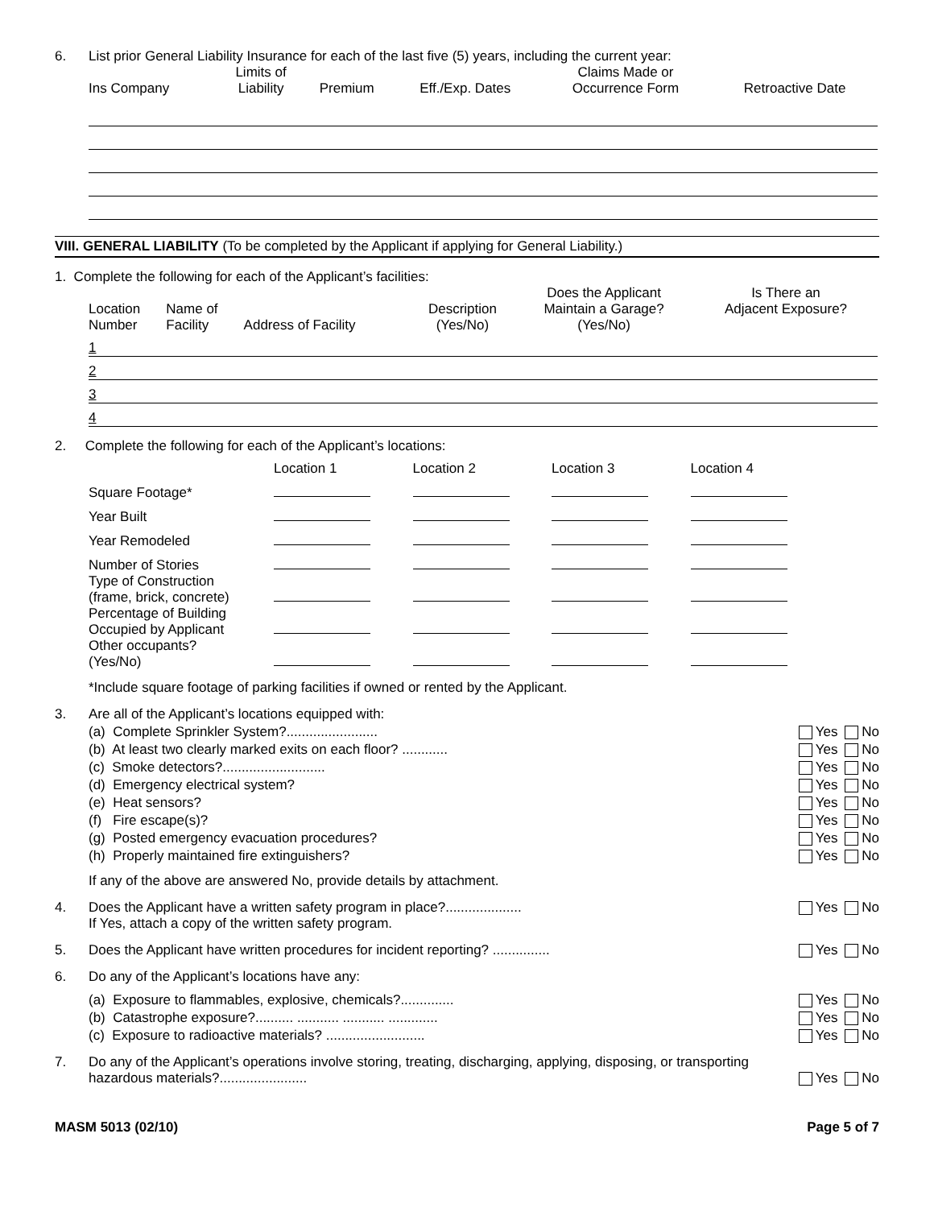| 6. | List prior General Liability Insurance for each of the last five (5) years, including the current year: |
| Ins Company | Limits of Liability | Premium | Eff./Exp. Dates | Claims Made or Occurrence Form | Retroactive Date |
| --- | --- | --- | --- | --- | --- |
VIII. GENERAL LIABILITY (To be completed by the Applicant if applying for General Liability.)
1. Complete the following for each of the Applicant’s facilities:
| Location Number | Name of Facility | Address of Facility | Description (Yes/No) | Does the Applicant Maintain a Garage? (Yes/No) | Is There an Adjacent Exposure? |
| 1 | | | | | |
| 2 | | | | | |
| 3 | | | | | |
| 4 | | | | | |
2. Complete the following for each of the Applicant’s locations:
| | Location 1 | Location 2 | Location 3 | Location 4 |
| Square Footage* | | | | |
| Year Built | | | | |
| Year Remodeled | | | | |
| Number of Stories | | | | |
| Type of Construction (frame, brick, concrete) | | | | |
| Percentage of Building Occupied by Applicant | | | | |
| Other occupants? (Yes/No) | | | | |
*Include square footage of parking facilities if owned or rented by the Applicant.
| 3. | Are all of the Applicant’s locations equipped with: | |
| | (a) Complete Sprinkler System?........................ | Yes No |
| | (b) At least two clearly marked exits on each floor? ............ | Yes No |
| | (c) Smoke detectors?........................... | Yes No |
| | (d) Emergency electrical system? | Yes No |
| | (e) Heat sensors? | Yes No |
| | (f) Fire escape(s)? | Yes No |
| | (g) Posted emergency evacuation procedures? | Yes No |
| | (h) Properly maintained fire extinguishers? | Yes No |
| | If any of the above are answered No, provide details by attachment. | |
| 4. | Does the Applicant have a written safety program in place?.................... If Yes, attach a copy of the written safety program. | Yes No |
| 5. | Does the Applicant have written procedures for incident reporting? ............... | Yes No |
| 6. | Do any of the Applicant’s locations have any: | |
| | (a) Exposure to flammables, explosive, chemicals?.............. | Yes No |
| | (b) Catastrophe exposure?.......... ........... ........... ............. | Yes No |
| | (c) Exposure to radioactive materials? .......................... | Yes No |
| 7. | Do any of the Applicant’s operations involve storing, treating, discharging, applying, disposing, or transporting hazardous materials?....................... | Yes No |
MASM 5013 (02/10) Page 5 of 7